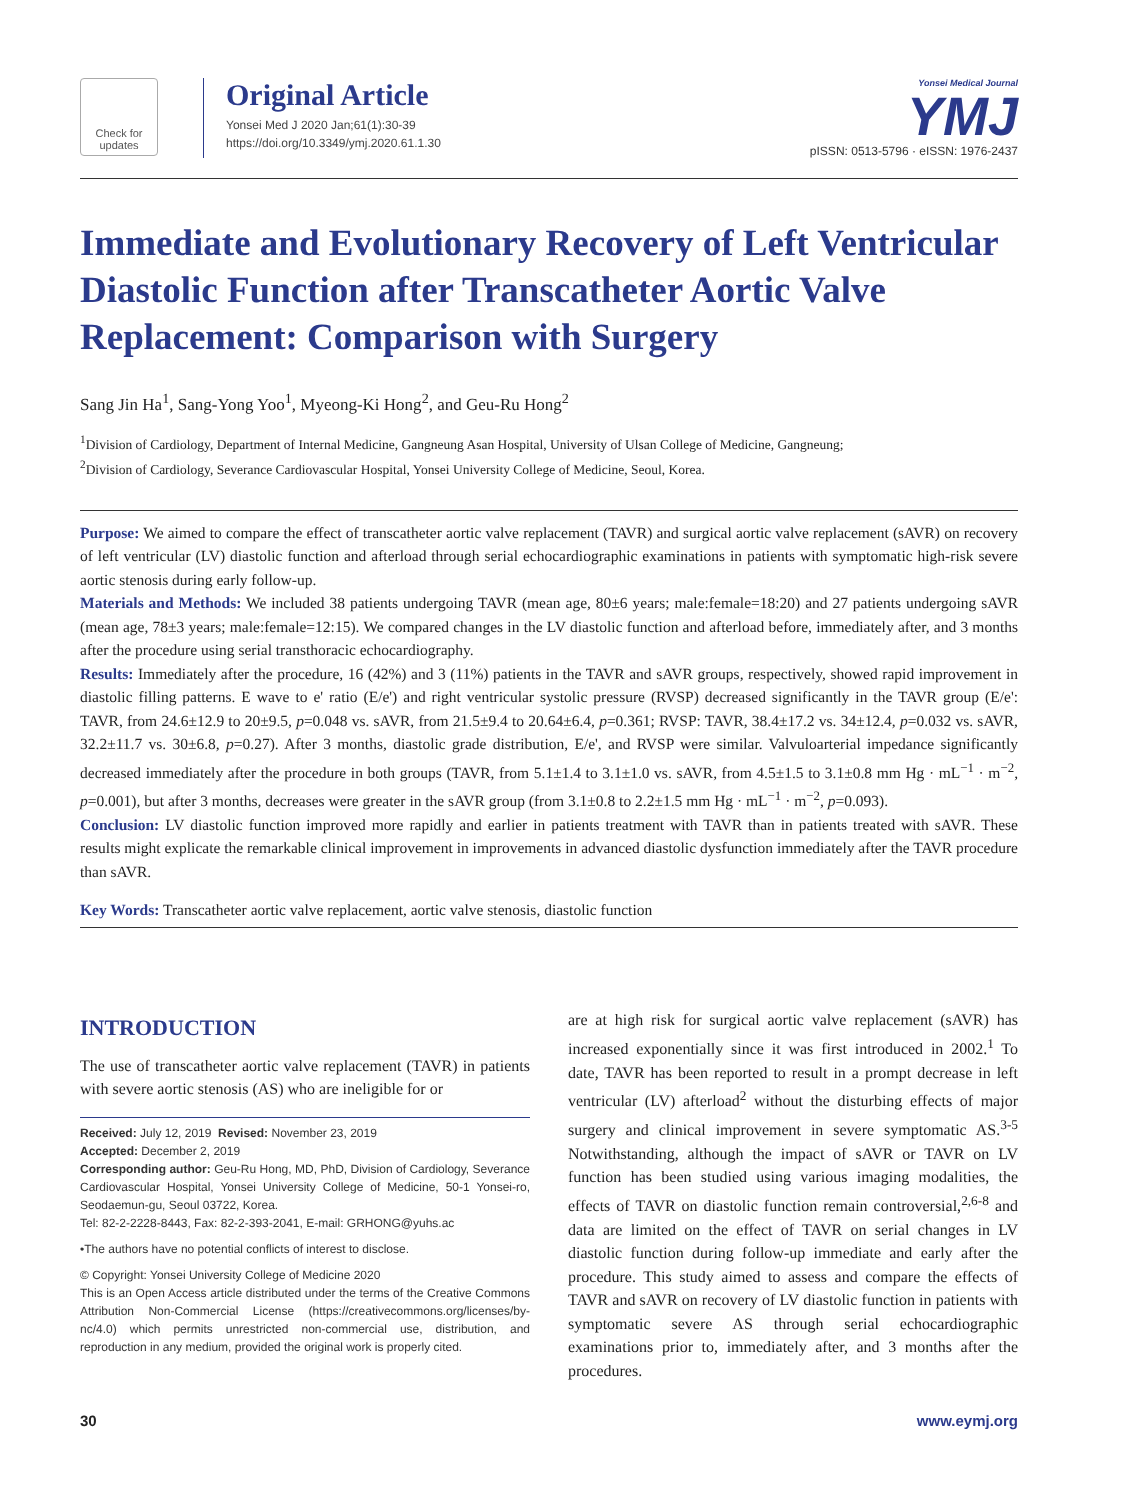Check for updates
Original Article
Yonsei Med J 2020 Jan;61(1):30-39
https://doi.org/10.3349/ymj.2020.61.1.30
Yonsei Medical Journal
YMJ
pISSN: 0513-5796 · eISSN: 1976-2437
Immediate and Evolutionary Recovery of Left Ventricular Diastolic Function after Transcatheter Aortic Valve Replacement: Comparison with Surgery
Sang Jin Ha<sup>1</sup>, Sang-Yong Yoo<sup>1</sup>, Myeong-Ki Hong<sup>2</sup>, and Geu-Ru Hong<sup>2</sup>
<sup>1</sup> Division of Cardiology, Department of Internal Medicine, Gangneung Asan Hospital, University of Ulsan College of Medicine, Gangneung;
<sup>2</sup> Division of Cardiology, Severance Cardiovascular Hospital, Yonsei University College of Medicine, Seoul, Korea.
Purpose: We aimed to compare the effect of transcatheter aortic valve replacement (TAVR) and surgical aortic valve replacement (sAVR) on recovery of left ventricular (LV) diastolic function and afterload through serial echocardiographic examinations in patients with symptomatic high-risk severe aortic stenosis during early follow-up.
Materials and Methods: We included 38 patients undergoing TAVR (mean age, 80±6 years; male:female=18:20) and 27 patients undergoing sAVR (mean age, 78±3 years; male:female=12:15). We compared changes in the LV diastolic function and afterload before, immediately after, and 3 months after the procedure using serial transthoracic echocardiography.
Results: Immediately after the procedure, 16 (42%) and 3 (11%) patients in the TAVR and sAVR groups, respectively, showed rapid improvement in diastolic filling patterns. E wave to e' ratio (E/e') and right ventricular systolic pressure (RVSP) decreased significantly in the TAVR group (E/e': TAVR, from 24.6±12.9 to 20±9.5, p=0.048 vs. sAVR, from 21.5±9.4 to 20.64±6.4, p=0.361; RVSP: TAVR, 38.4±17.2 vs. 34±12.4, p=0.032 vs. sAVR, 32.2±11.7 vs. 30±6.8, p=0.27). After 3 months, diastolic grade distribution, E/e', and RVSP were similar. Valvuloarterial impedance significantly decreased immediately after the procedure in both groups (TAVR, from 5.1±1.4 to 3.1±1.0 vs. sAVR, from 4.5±1.5 to 3.1±0.8 mm Hg · mL<sup>−1</sup> · m<sup>−2</sup>, p=0.001), but after 3 months, decreases were greater in the sAVR group (from 3.1±0.8 to 2.2±1.5 mm Hg · mL<sup>−1</sup> · m<sup>−2</sup>, p=0.093).
Conclusion: LV diastolic function improved more rapidly and earlier in patients treatment with TAVR than in patients treated with sAVR. These results might explicate the remarkable clinical improvement in improvements in advanced diastolic dysfunction immediately after the TAVR procedure than sAVR.
Key Words: Transcatheter aortic valve replacement, aortic valve stenosis, diastolic function
INTRODUCTION
The use of transcatheter aortic valve replacement (TAVR) in patients with severe aortic stenosis (AS) who are ineligible for or
Received: July 12, 2019 Revised: November 23, 2019
Accepted: December 2, 2019
Corresponding author: Geu-Ru Hong, MD, PhD, Division of Cardiology, Severance Cardiovascular Hospital, Yonsei University College of Medicine, 50-1 Yonsei-ro, Seodaemun-gu, Seoul 03722, Korea.
Tel: 82-2-2228-8443, Fax: 82-2-393-2041, E-mail: GRHONG@yuhs.ac
•The authors have no potential conflicts of interest to disclose.
© Copyright: Yonsei University College of Medicine 2020
This is an Open Access article distributed under the terms of the Creative Commons Attribution Non-Commercial License (https://creativecommons.org/licenses/by-nc/4.0) which permits unrestricted non-commercial use, distribution, and reproduction in any medium, provided the original work is properly cited.
are at high risk for surgical aortic valve replacement (sAVR) has increased exponentially since it was first introduced in 2002.<sup>1</sup> To date, TAVR has been reported to result in a prompt decrease in left ventricular (LV) afterload<sup>2</sup> without the disturbing effects of major surgery and clinical improvement in severe symptomatic AS.<sup>3-5</sup> Notwithstanding, although the impact of sAVR or TAVR on LV function has been studied using various imaging modalities, the effects of TAVR on diastolic function remain controversial,<sup>2,6-8</sup> and data are limited on the effect of TAVR on serial changes in LV diastolic function during follow-up immediate and early after the procedure. This study aimed to assess and compare the effects of TAVR and sAVR on recovery of LV diastolic function in patients with symptomatic severe AS through serial echocardiographic examinations prior to, immediately after, and 3 months after the procedures.
30 www.eymj.org